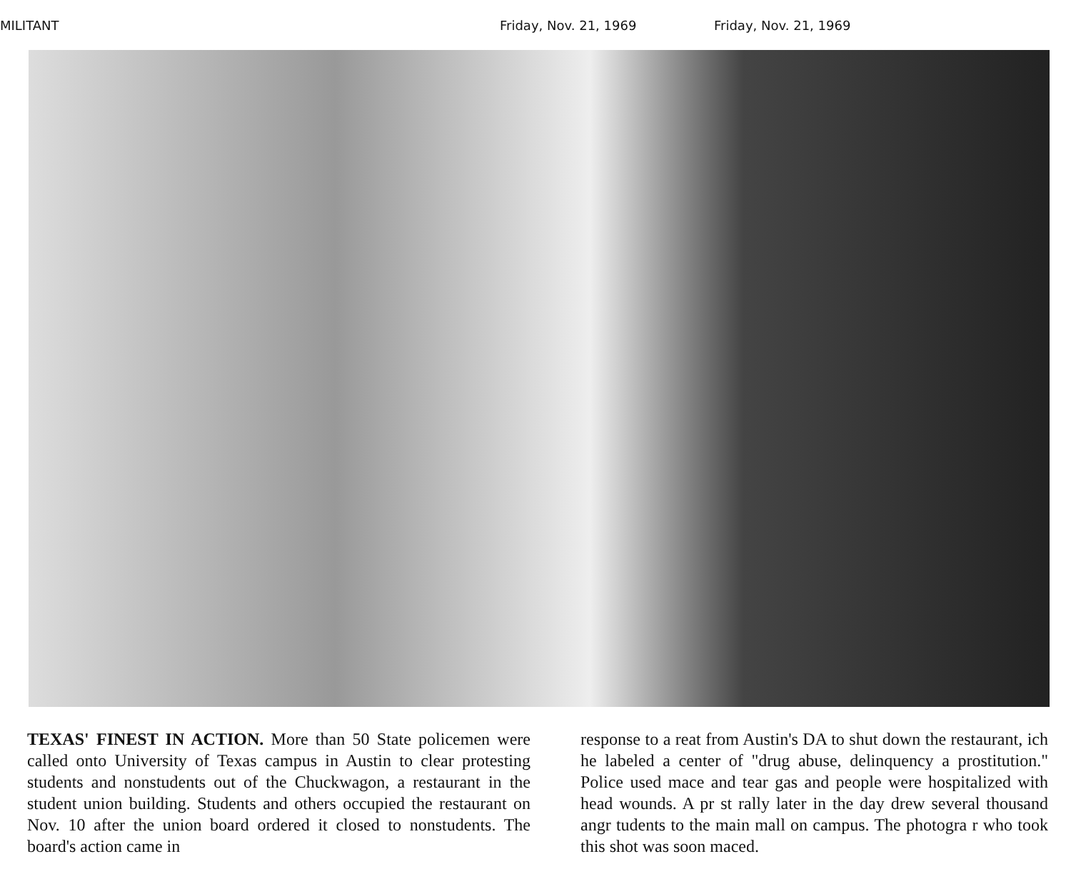MILITANT Friday, Nov. 21, 1969 Friday, Nov. 21, 1969
TEXAS' FINEST IN ACTION. More than 50 State policemen were called onto University of Texas campus in Austin to clear protesting students and nonstudents out of the Chuckwagon, a restaurant in the student union building. Students and others occupied the restaurant on Nov. 10 after the union board ordered it closed to nonstudents. The board's action came in
response to a reat from Austin's DA to shut down the restaurant, ich he labeled a center of "drug abuse, delinquency a prostitution." Police used mace and tear gas and people were hospitalized with head wounds. A pr st rally later in the day drew several thousand angr tudents to the main mall on campus. The photogra r who took this shot was soon maced.